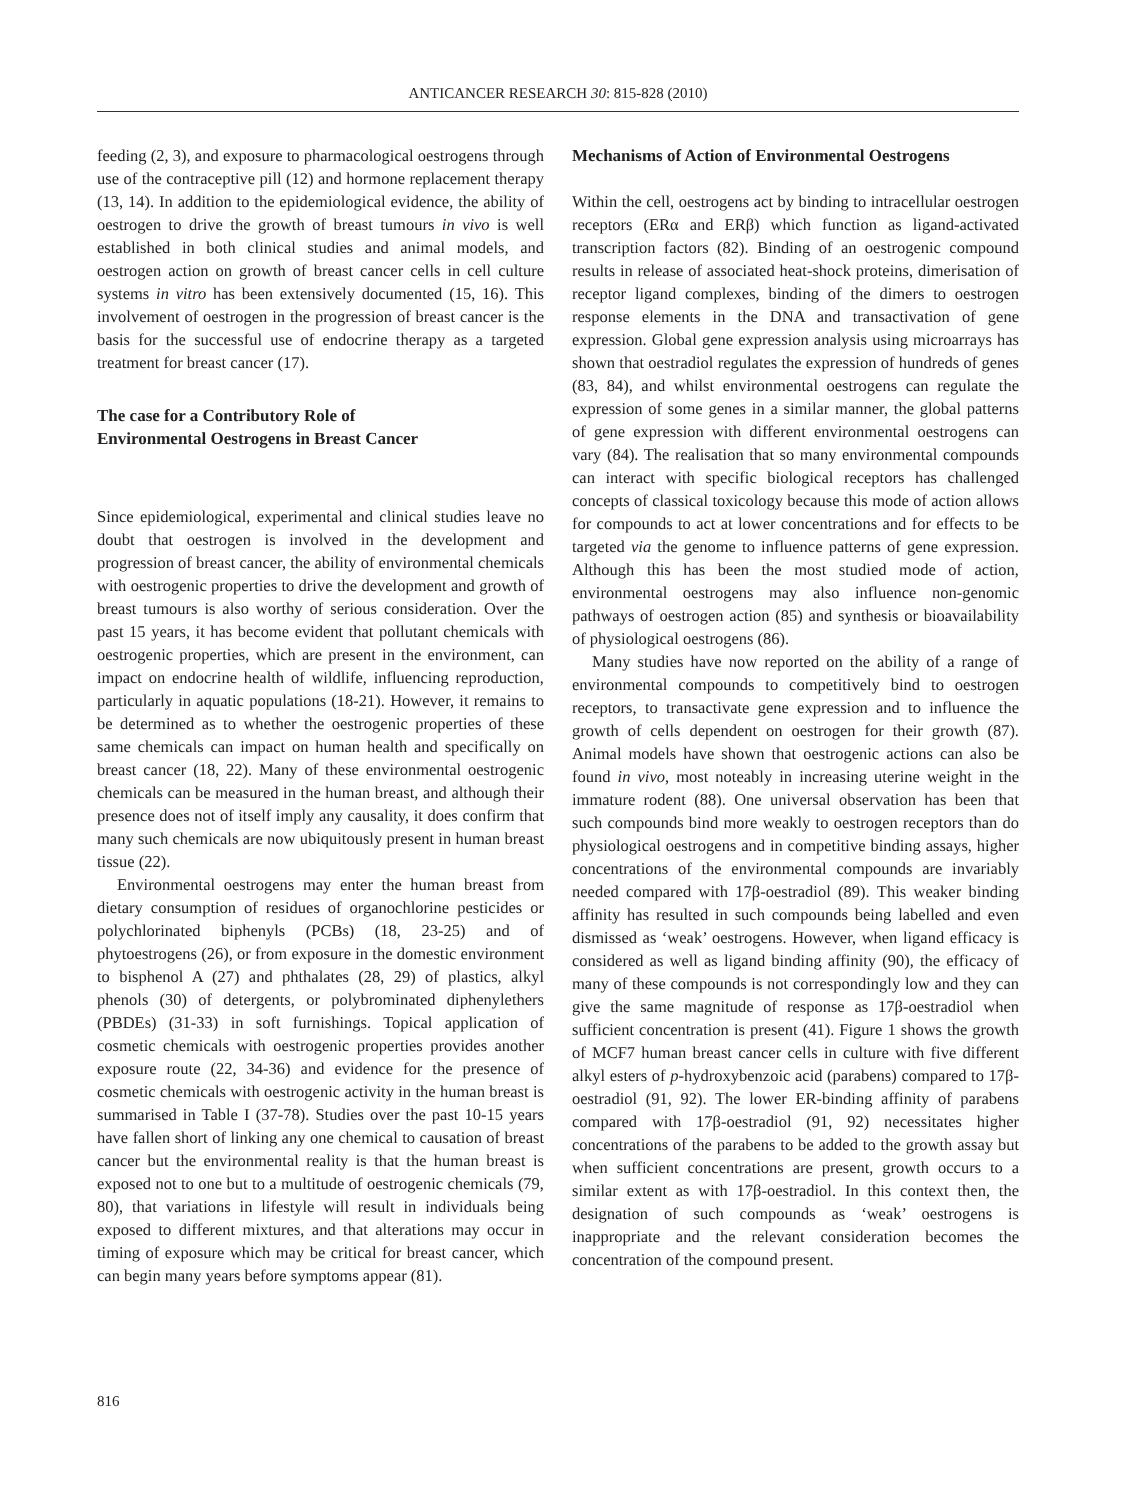ANTICANCER RESEARCH 30: 815-828 (2010)
feeding (2, 3), and exposure to pharmacological oestrogens through use of the contraceptive pill (12) and hormone replacement therapy (13, 14). In addition to the epidemiological evidence, the ability of oestrogen to drive the growth of breast tumours in vivo is well established in both clinical studies and animal models, and oestrogen action on growth of breast cancer cells in cell culture systems in vitro has been extensively documented (15, 16). This involvement of oestrogen in the progression of breast cancer is the basis for the successful use of endocrine therapy as a targeted treatment for breast cancer (17).
The case for a Contributory Role of
Environmental Oestrogens in Breast Cancer
Since epidemiological, experimental and clinical studies leave no doubt that oestrogen is involved in the development and progression of breast cancer, the ability of environmental chemicals with oestrogenic properties to drive the development and growth of breast tumours is also worthy of serious consideration. Over the past 15 years, it has become evident that pollutant chemicals with oestrogenic properties, which are present in the environment, can impact on endocrine health of wildlife, influencing reproduction, particularly in aquatic populations (18-21). However, it remains to be determined as to whether the oestrogenic properties of these same chemicals can impact on human health and specifically on breast cancer (18, 22). Many of these environmental oestrogenic chemicals can be measured in the human breast, and although their presence does not of itself imply any causality, it does confirm that many such chemicals are now ubiquitously present in human breast tissue (22).
Environmental oestrogens may enter the human breast from dietary consumption of residues of organochlorine pesticides or polychlorinated biphenyls (PCBs) (18, 23-25) and of phytoestrogens (26), or from exposure in the domestic environment to bisphenol A (27) and phthalates (28, 29) of plastics, alkyl phenols (30) of detergents, or polybrominated diphenylethers (PBDEs) (31-33) in soft furnishings. Topical application of cosmetic chemicals with oestrogenic properties provides another exposure route (22, 34-36) and evidence for the presence of cosmetic chemicals with oestrogenic activity in the human breast is summarised in Table I (37-78). Studies over the past 10-15 years have fallen short of linking any one chemical to causation of breast cancer but the environmental reality is that the human breast is exposed not to one but to a multitude of oestrogenic chemicals (79, 80), that variations in lifestyle will result in individuals being exposed to different mixtures, and that alterations may occur in timing of exposure which may be critical for breast cancer, which can begin many years before symptoms appear (81).
Mechanisms of Action of Environmental Oestrogens
Within the cell, oestrogens act by binding to intracellular oestrogen receptors (ERα and ERβ) which function as ligand-activated transcription factors (82). Binding of an oestrogenic compound results in release of associated heat-shock proteins, dimerisation of receptor ligand complexes, binding of the dimers to oestrogen response elements in the DNA and transactivation of gene expression. Global gene expression analysis using microarrays has shown that oestradiol regulates the expression of hundreds of genes (83, 84), and whilst environmental oestrogens can regulate the expression of some genes in a similar manner, the global patterns of gene expression with different environmental oestrogens can vary (84). The realisation that so many environmental compounds can interact with specific biological receptors has challenged concepts of classical toxicology because this mode of action allows for compounds to act at lower concentrations and for effects to be targeted via the genome to influence patterns of gene expression. Although this has been the most studied mode of action, environmental oestrogens may also influence non-genomic pathways of oestrogen action (85) and synthesis or bioavailability of physiological oestrogens (86).
Many studies have now reported on the ability of a range of environmental compounds to competitively bind to oestrogen receptors, to transactivate gene expression and to influence the growth of cells dependent on oestrogen for their growth (87). Animal models have shown that oestrogenic actions can also be found in vivo, most noteably in increasing uterine weight in the immature rodent (88). One universal observation has been that such compounds bind more weakly to oestrogen receptors than do physiological oestrogens and in competitive binding assays, higher concentrations of the environmental compounds are invariably needed compared with 17β-oestradiol (89). This weaker binding affinity has resulted in such compounds being labelled and even dismissed as ‘weak’ oestrogens. However, when ligand efficacy is considered as well as ligand binding affinity (90), the efficacy of many of these compounds is not correspondingly low and they can give the same magnitude of response as 17β-oestradiol when sufficient concentration is present (41). Figure 1 shows the growth of MCF7 human breast cancer cells in culture with five different alkyl esters of p-hydroxybenzoic acid (parabens) compared to 17β-oestradiol (91, 92). The lower ER-binding affinity of parabens compared with 17β-oestradiol (91, 92) necessitates higher concentrations of the parabens to be added to the growth assay but when sufficient concentrations are present, growth occurs to a similar extent as with 17β-oestradiol. In this context then, the designation of such compounds as ‘weak’ oestrogens is inappropriate and the relevant consideration becomes the concentration of the compound present.
816